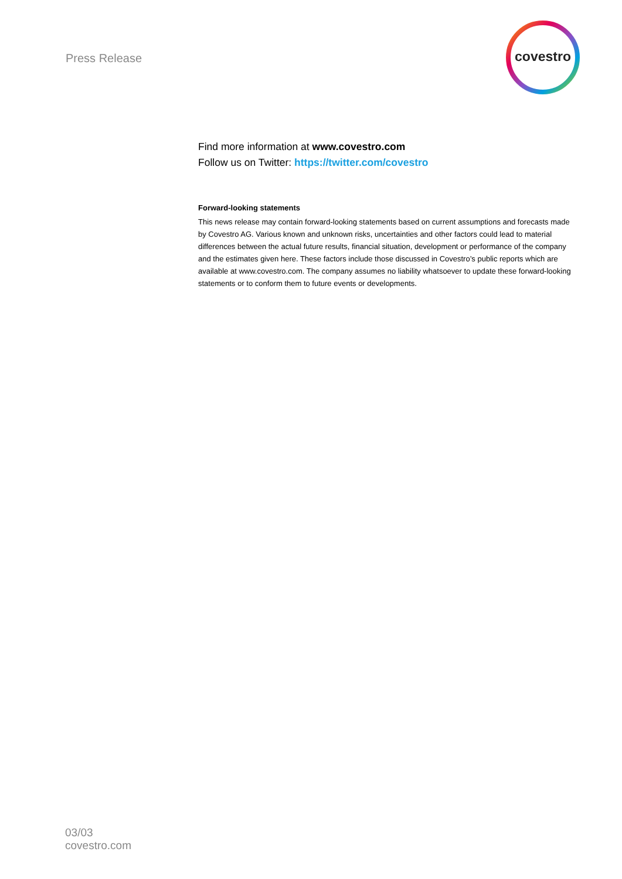Press Release
covestro
Find more information at www.covestro.com
Follow us on Twitter: https://twitter.com/covestro
Forward-looking statements
This news release may contain forward-looking statements based on current assumptions and forecasts made by Covestro AG. Various known and unknown risks, uncertainties and other factors could lead to material differences between the actual future results, financial situation, development or performance of the company and the estimates given here. These factors include those discussed in Covestro’s public reports which are available at www.covestro.com. The company assumes no liability whatsoever to update these forward-looking statements or to conform them to future events or developments.
03/03
covestro.com